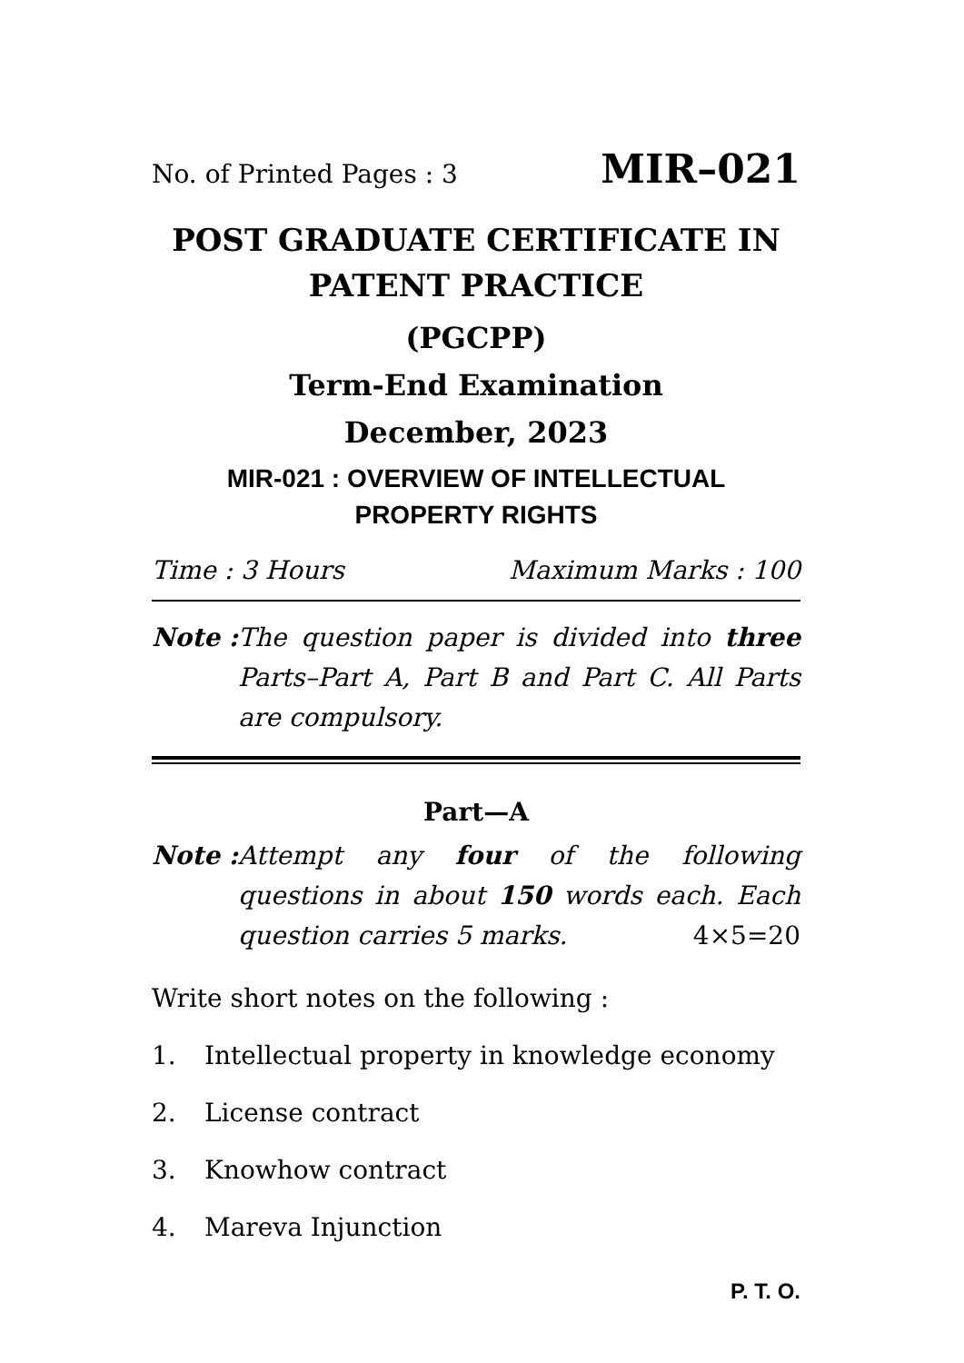No. of Printed Pages : 3 MIR–021
POST GRADUATE CERTIFICATE IN PATENT PRACTICE
(PGCPP)
Term-End Examination
December, 2023
MIR-021 : OVERVIEW OF INTELLECTUAL
PROPERTY RIGHTS
Time : 3 Hours Maximum Marks : 100
Note : The question paper is divided into three Parts–Part A, Part B and Part C. All Parts are compulsory.
Part—A
Note : Attempt any four of the following questions in about 150 words each. Each question carries 5 marks. 4×5=20
Write short notes on the following :
1. Intellectual property in knowledge economy
2. License contract
3. Knowhow contract
4. Mareva Injunction
P. T. O.